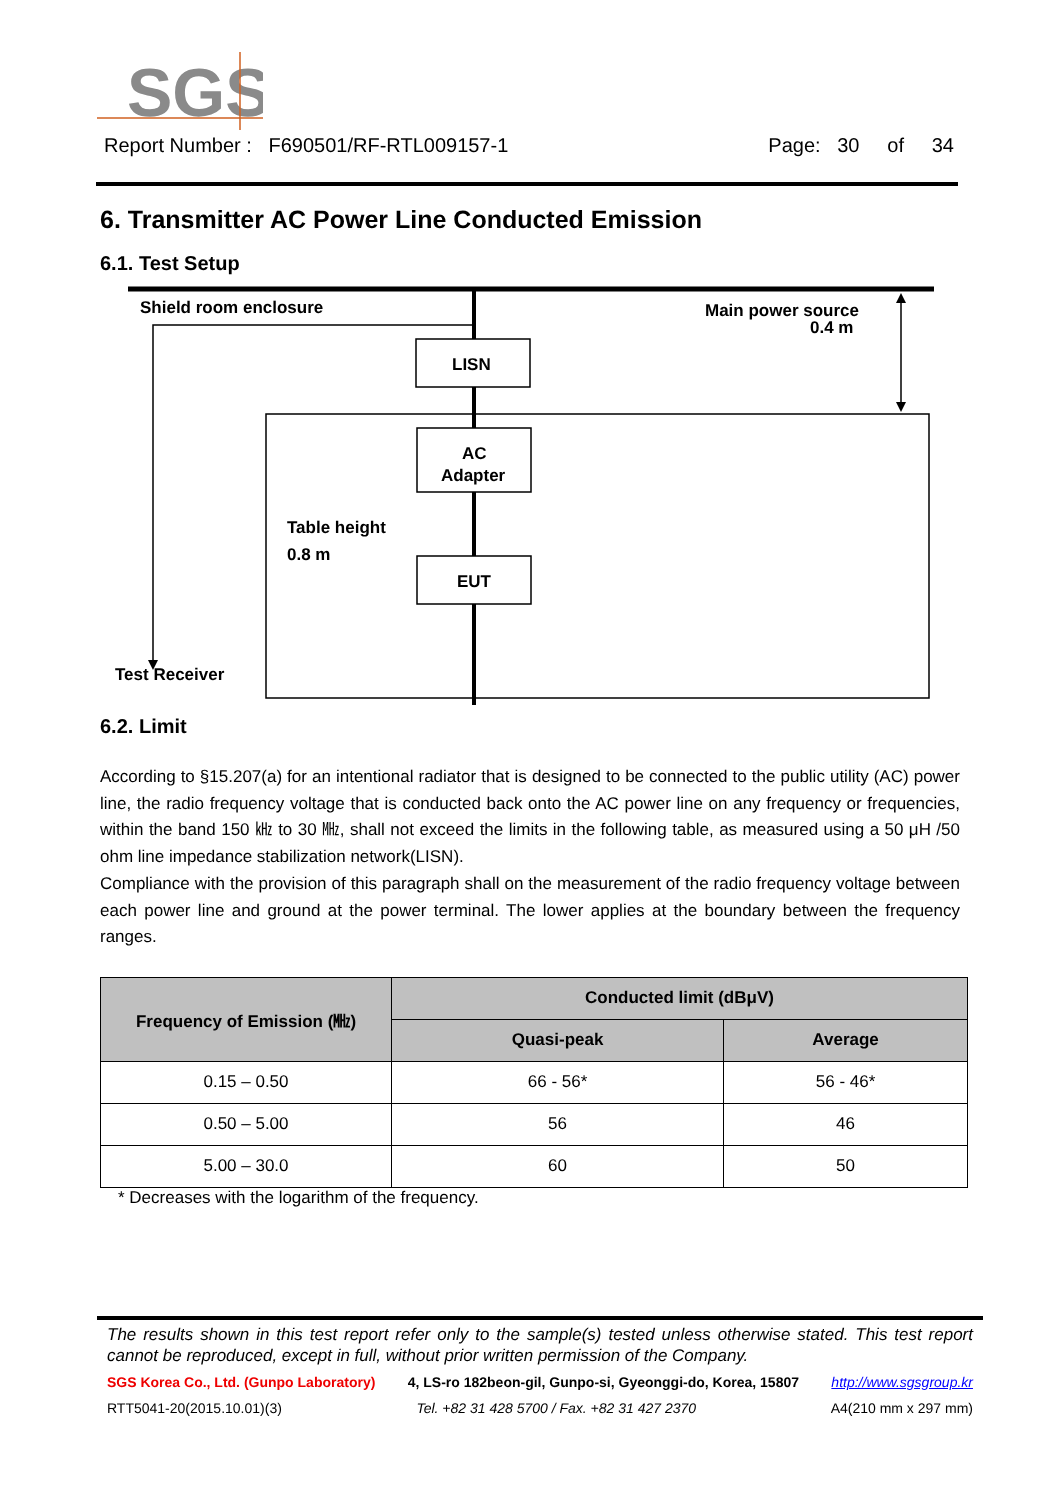SGS
Report Number : F690501/RF-RTL009157-1 Page: 30 of 34
6. Transmitter AC Power Line Conducted Emission
6.1. Test Setup
Shield room enclosure
Main power source
0.4 m
LISN
AC
Adapter
EUT
Table height
0.8 m
Test Receiver
6.2. Limit
According to §15.207(a) for an intentional radiator that is designed to be connected to the public utility (AC) power line, the radio frequency voltage that is conducted back onto the AC power line on any frequency or frequencies, within the band 150 ㎑ to 30 ㎒, shall not exceed the limits in the following table, as measured using a 50 μH /50 ohm line impedance stabilization network(LISN).
Compliance with the provision of this paragraph shall on the measurement of the radio frequency voltage between each power line and ground at the power terminal. The lower applies at the boundary between the frequency ranges.
| Frequency of Emission (㎒) | Conducted limit (dBμV) | |
| --- | --- | --- |
| | Quasi-peak | Average |
| 0.15 – 0.50 | 66 - 56* | 56 - 46* |
| 0.50 – 5.00 | 56 | 46 |
| 5.00 – 30.0 | 60 | 50 |
* Decreases with the logarithm of the frequency.
The results shown in this test report refer only to the sample(s) tested unless otherwise stated. This test report cannot be reproduced, except in full, without prior written permission of the Company.
SGS Korea Co., Ltd. (Gunpo Laboratory) 4, LS-ro 182beon-gil, Gunpo-si, Gyeonggi-do, Korea, 15807 http://www.sgsgroup.kr
RTT5041-20(2015.10.01)(3) Tel. +82 31 428 5700 / Fax. +82 31 427 2370 A4(210 mm x 297 mm)